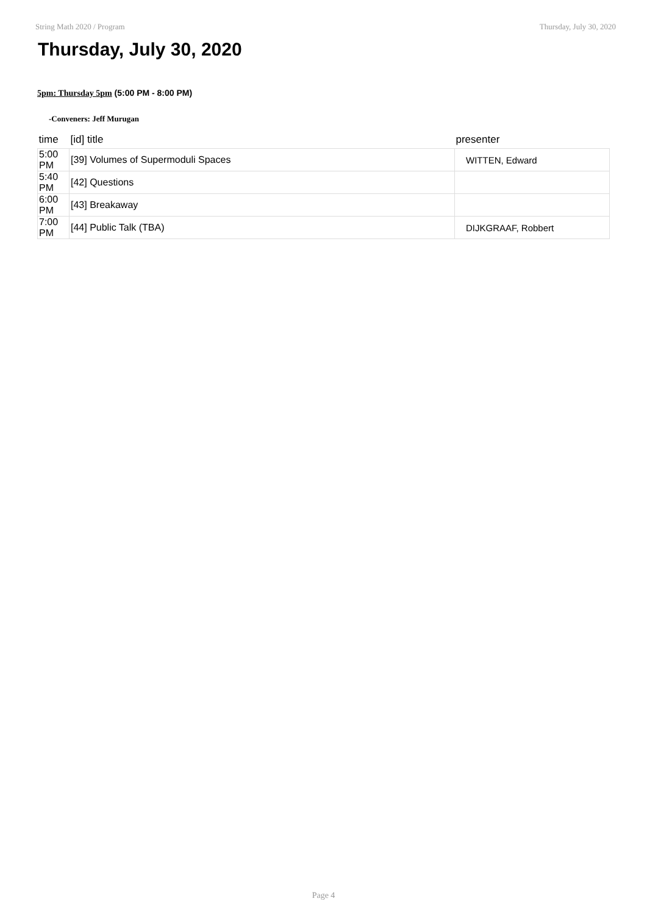String Math 2020 / Program Thursday, July 30, 2020
Thursday, July 30, 2020
5pm: Thursday 5pm (5:00 PM - 8:00 PM)
-Conveners: Jeff Murugan
| time | [id] title | presenter |
| --- | --- | --- |
| 5:00 PM | [39] Volumes of Supermoduli Spaces | WITTEN, Edward |
| 5:40 PM | [42] Questions | |
| 6:00 PM | [43] Breakaway | |
| 7:00 PM | [44] Public Talk (TBA) | DIJKGRAAF, Robbert |
Page 4